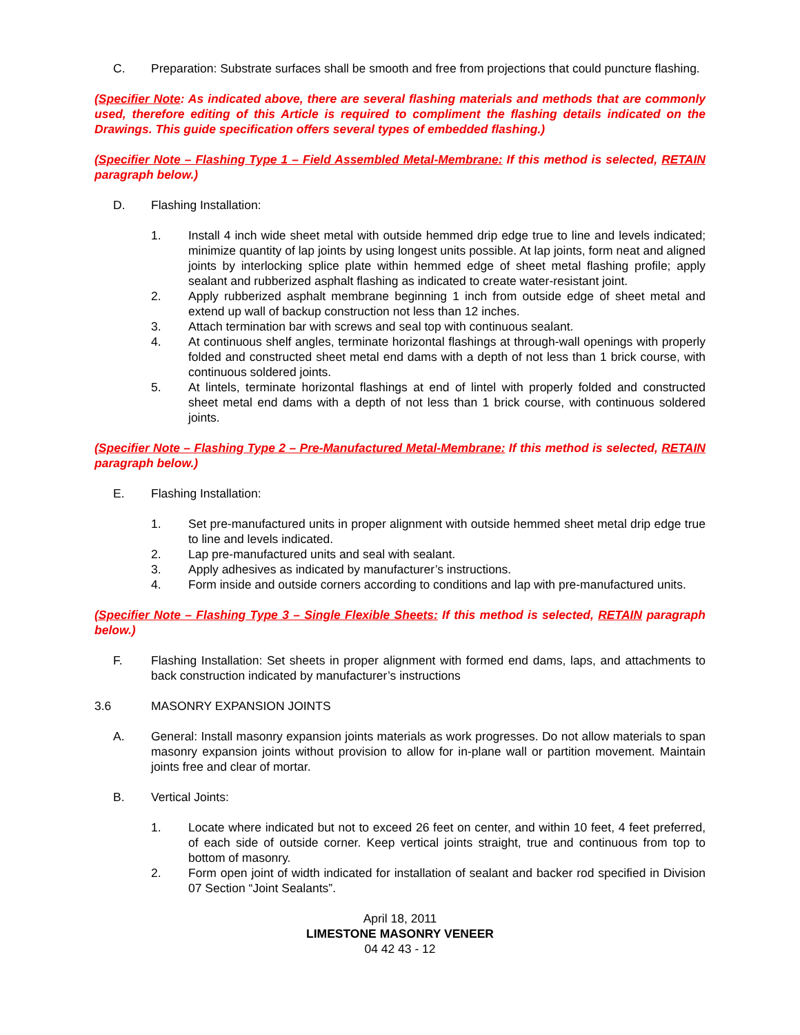C. Preparation: Substrate surfaces shall be smooth and free from projections that could puncture flashing.
(Specifier Note: As indicated above, there are several flashing materials and methods that are commonly used, therefore editing of this Article is required to compliment the flashing details indicated on the Drawings. This guide specification offers several types of embedded flashing.)
(Specifier Note – Flashing Type 1 – Field Assembled Metal-Membrane: If this method is selected, RETAIN paragraph below.)
D. Flashing Installation:
1. Install 4 inch wide sheet metal with outside hemmed drip edge true to line and levels indicated; minimize quantity of lap joints by using longest units possible. At lap joints, form neat and aligned joints by interlocking splice plate within hemmed edge of sheet metal flashing profile; apply sealant and rubberized asphalt flashing as indicated to create water-resistant joint.
2. Apply rubberized asphalt membrane beginning 1 inch from outside edge of sheet metal and extend up wall of backup construction not less than 12 inches.
3. Attach termination bar with screws and seal top with continuous sealant.
4. At continuous shelf angles, terminate horizontal flashings at through-wall openings with properly folded and constructed sheet metal end dams with a depth of not less than 1 brick course, with continuous soldered joints.
5. At lintels, terminate horizontal flashings at end of lintel with properly folded and constructed sheet metal end dams with a depth of not less than 1 brick course, with continuous soldered joints.
(Specifier Note – Flashing Type 2 – Pre-Manufactured Metal-Membrane: If this method is selected, RETAIN paragraph below.)
E. Flashing Installation:
1. Set pre-manufactured units in proper alignment with outside hemmed sheet metal drip edge true to line and levels indicated.
2. Lap pre-manufactured units and seal with sealant.
3. Apply adhesives as indicated by manufacturer’s instructions.
4. Form inside and outside corners according to conditions and lap with pre-manufactured units.
(Specifier Note – Flashing Type 3 – Single Flexible Sheets: If this method is selected, RETAIN paragraph below.)
F. Flashing Installation: Set sheets in proper alignment with formed end dams, laps, and attachments to back construction indicated by manufacturer’s instructions
3.6 MASONRY EXPANSION JOINTS
A. General: Install masonry expansion joints materials as work progresses. Do not allow materials to span masonry expansion joints without provision to allow for in-plane wall or partition movement. Maintain joints free and clear of mortar.
B. Vertical Joints:
1. Locate where indicated but not to exceed 26 feet on center, and within 10 feet, 4 feet preferred, of each side of outside corner. Keep vertical joints straight, true and continuous from top to bottom of masonry.
2. Form open joint of width indicated for installation of sealant and backer rod specified in Division 07 Section “Joint Sealants”.
April 18, 2011
LIMESTONE MASONRY VENEER
04 42 43 - 12